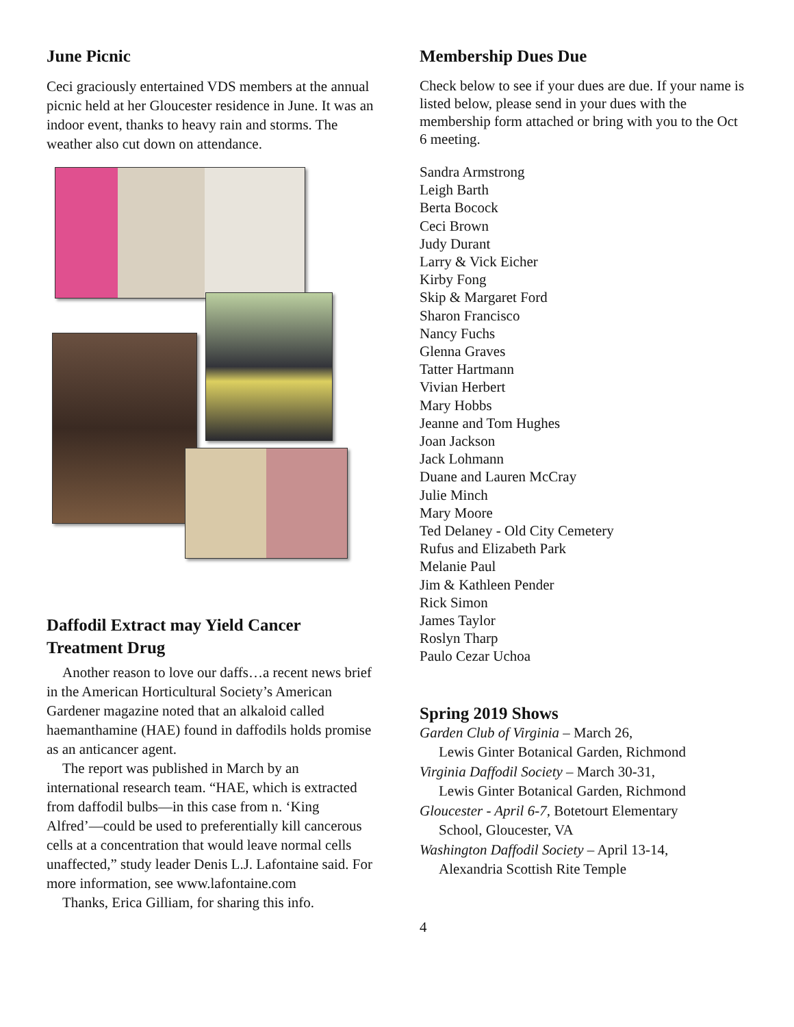June Picnic
Ceci graciously entertained VDS members at the annual picnic held at her Gloucester residence in June. It was an indoor event, thanks to heavy rain and storms. The weather also cut down on attendance.
Daffodil Extract may Yield Cancer Treatment Drug
Another reason to love our daffs…a recent news brief in the American Horticultural Society’s American Gardener magazine noted that an alkaloid called haemanthamine (HAE) found in daffodils holds promise as an anticancer agent.
The report was published in March by an international research team. “HAE, which is extracted from daffodil bulbs—in this case from n. ‘King Alfred’—could be used to preferentially kill cancerous cells at a concentration that would leave normal cells unaffected,” study leader Denis L.J. Lafontaine said. For more information, see www.lafontaine.com
Thanks, Erica Gilliam, for sharing this info.
Membership Dues Due
Check below to see if your dues are due. If your name is listed below, please send in your dues with the membership form attached or bring with you to the Oct 6 meeting.
Sandra Armstrong
Leigh Barth
Berta Bocock
Ceci Brown
Judy Durant
Larry & Vick Eicher
Kirby Fong
Skip & Margaret Ford
Sharon Francisco
Nancy Fuchs
Glenna Graves
Tatter Hartmann
Vivian Herbert
Mary Hobbs
Jeanne and Tom Hughes
Joan Jackson
Jack Lohmann
Duane and Lauren McCray
Julie Minch
Mary Moore
Ted Delaney - Old City Cemetery
Rufus and Elizabeth Park
Melanie Paul
Jim & Kathleen Pender
Rick Simon
James Taylor
Roslyn Tharp
Paulo Cezar Uchoa
Spring 2019 Shows
Garden Club of Virginia – March 26,
Lewis Ginter Botanical Garden, Richmond
Virginia Daffodil Society – March 30-31,
Lewis Ginter Botanical Garden, Richmond
Gloucester - April 6-7, Botetourt Elementary
School, Gloucester, VA
Washington Daffodil Society – April 13-14,
Alexandria Scottish Rite Temple
4